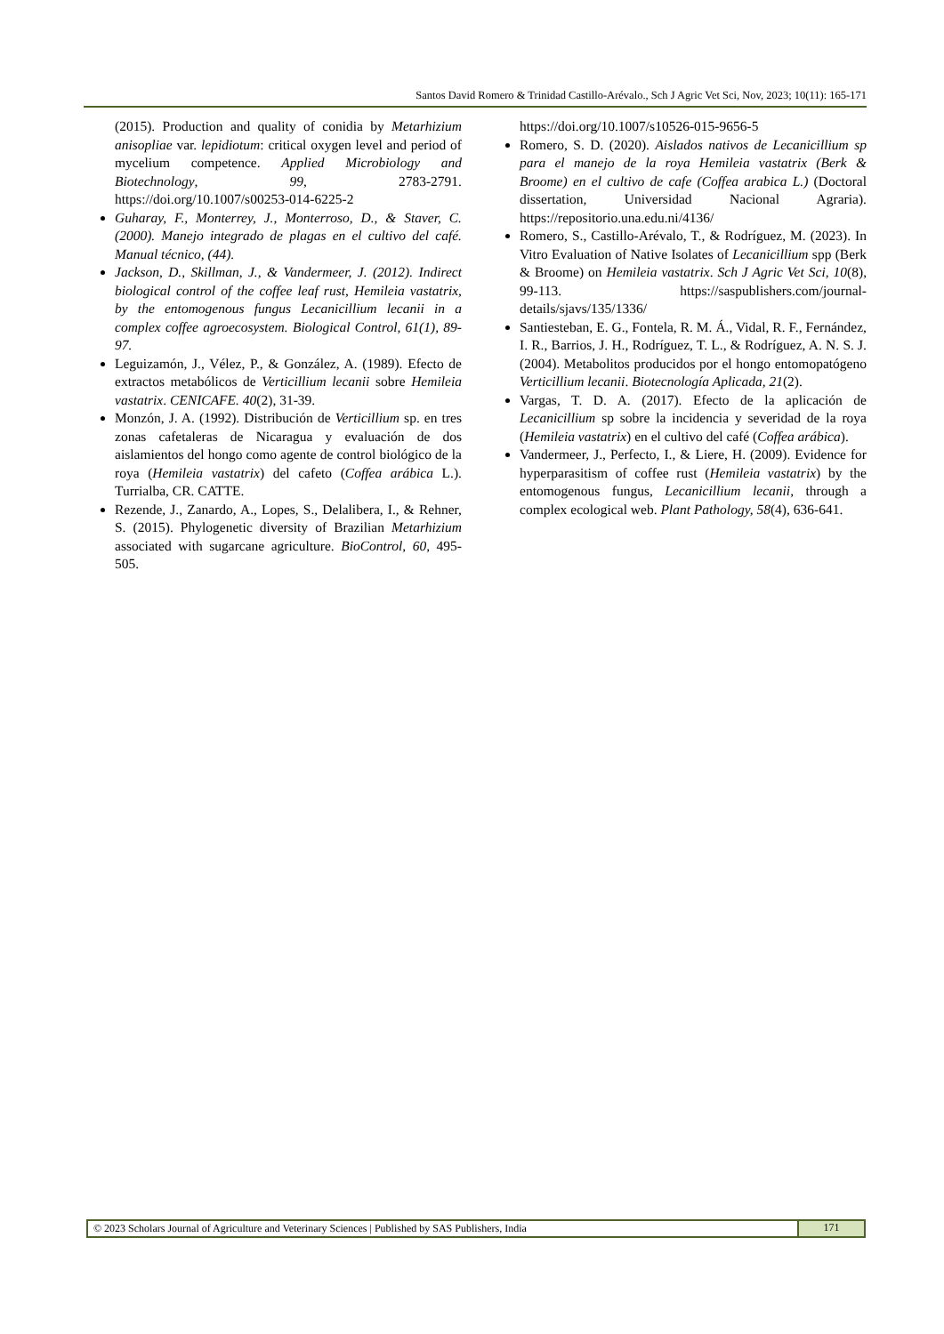Santos David Romero & Trinidad Castillo-Arévalo., Sch J Agric Vet Sci, Nov, 2023; 10(11): 165-171
(2015). Production and quality of conidia by Metarhizium anisopliae var. lepidiotum: critical oxygen level and period of mycelium competence. Applied Microbiology and Biotechnology, 99, 2783-2791. https://doi.org/10.1007/s00253-014-6225-2
Guharay, F., Monterrey, J., Monterroso, D., & Staver, C. (2000). Manejo integrado de plagas en el cultivo del café. Manual técnico, (44).
Jackson, D., Skillman, J., & Vandermeer, J. (2012). Indirect biological control of the coffee leaf rust, Hemileia vastatrix, by the entomogenous fungus Lecanicillium lecanii in a complex coffee agroecosystem. Biological Control, 61(1), 89-97.
Leguizamón, J., Vélez, P., & González, A. (1989). Efecto de extractos metabólicos de Verticillium lecanii sobre Hemileia vastatrix. CENICAFE. 40(2), 31-39.
Monzón, J. A. (1992). Distribución de Verticillium sp. en tres zonas cafetaleras de Nicaragua y evaluación de dos aislamientos del hongo como agente de control biológico de la roya (Hemileia vastatrix) del cafeto (Coffea arábica L.). Turrialba, CR. CATTE.
Rezende, J., Zanardo, A., Lopes, S., Delalibera, I., & Rehner, S. (2015). Phylogenetic diversity of Brazilian Metarhizium associated with sugarcane agriculture. BioControl, 60, 495-505.
https://doi.org/10.1007/s10526-015-9656-5
Romero, S. D. (2020). Aislados nativos de Lecanicillium sp para el manejo de la roya Hemileia vastatrix (Berk & Broome) en el cultivo de cafe (Coffea arabica L.) (Doctoral dissertation, Universidad Nacional Agraria). https://repositorio.una.edu.ni/4136/
Romero, S., Castillo-Arévalo, T., & Rodríguez, M. (2023). In Vitro Evaluation of Native Isolates of Lecanicillium spp (Berk & Broome) on Hemileia vastatrix. Sch J Agric Vet Sci, 10(8), 99-113. https://saspublishers.com/journal-details/sjavs/135/1336/
Santiesteban, E. G., Fontela, R. M. Á., Vidal, R. F., Fernández, I. R., Barrios, J. H., Rodríguez, T. L., & Rodríguez, A. N. S. J. (2004). Metabolitos producidos por el hongo entomopatógeno Verticillium lecanii. Biotecnología Aplicada, 21(2).
Vargas, T. D. A. (2017). Efecto de la aplicación de Lecanicillium sp sobre la incidencia y severidad de la roya (Hemileia vastatrix) en el cultivo del café (Coffea arábica).
Vandermeer, J., Perfecto, I., & Liere, H. (2009). Evidence for hyperparasitism of coffee rust (Hemileia vastatrix) by the entomogenous fungus, Lecanicillium lecanii, through a complex ecological web. Plant Pathology, 58(4), 636-641.
© 2023 Scholars Journal of Agriculture and Veterinary Sciences | Published by SAS Publishers, India
171